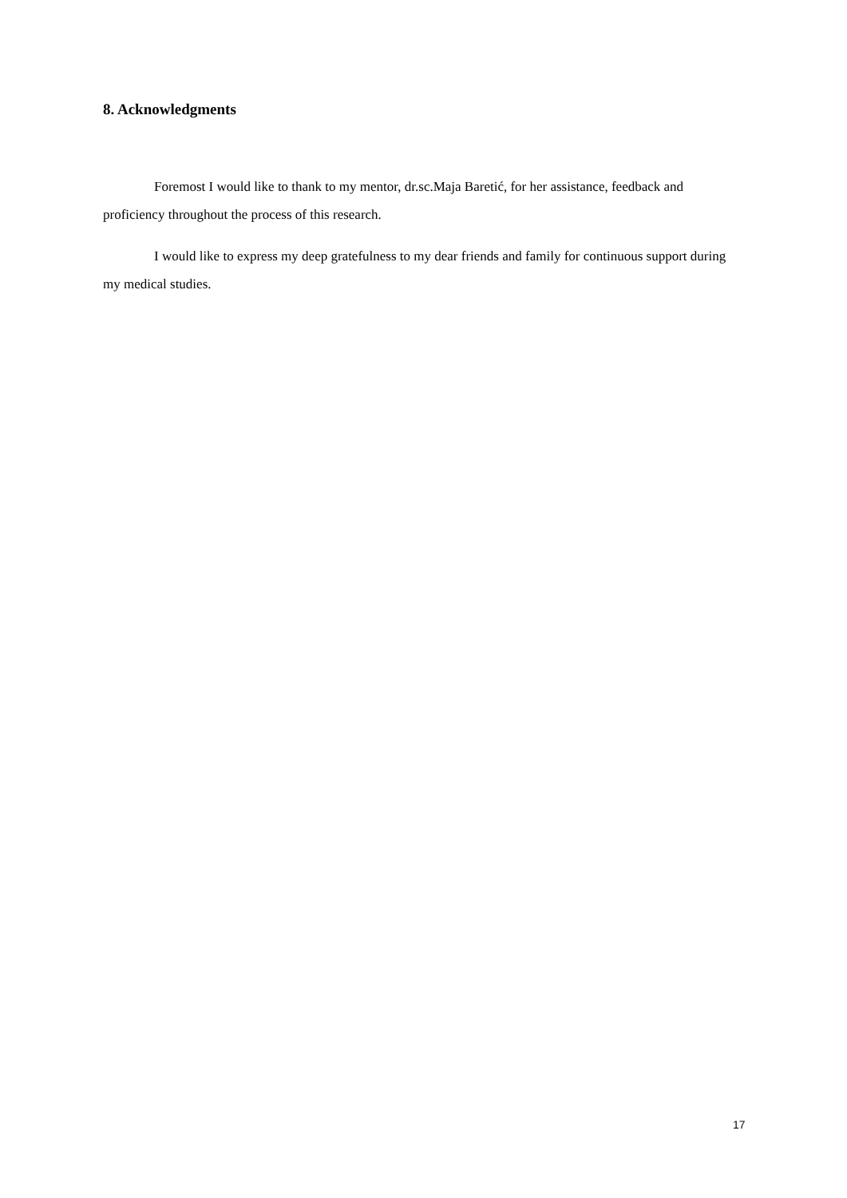8. Acknowledgments
Foremost I would like to thank to my mentor, dr.sc.Maja Baretić, for her assistance, feedback and proficiency throughout the process of this research.
I would like to express my deep gratefulness to my dear friends and family for continuous support during my medical studies.
17